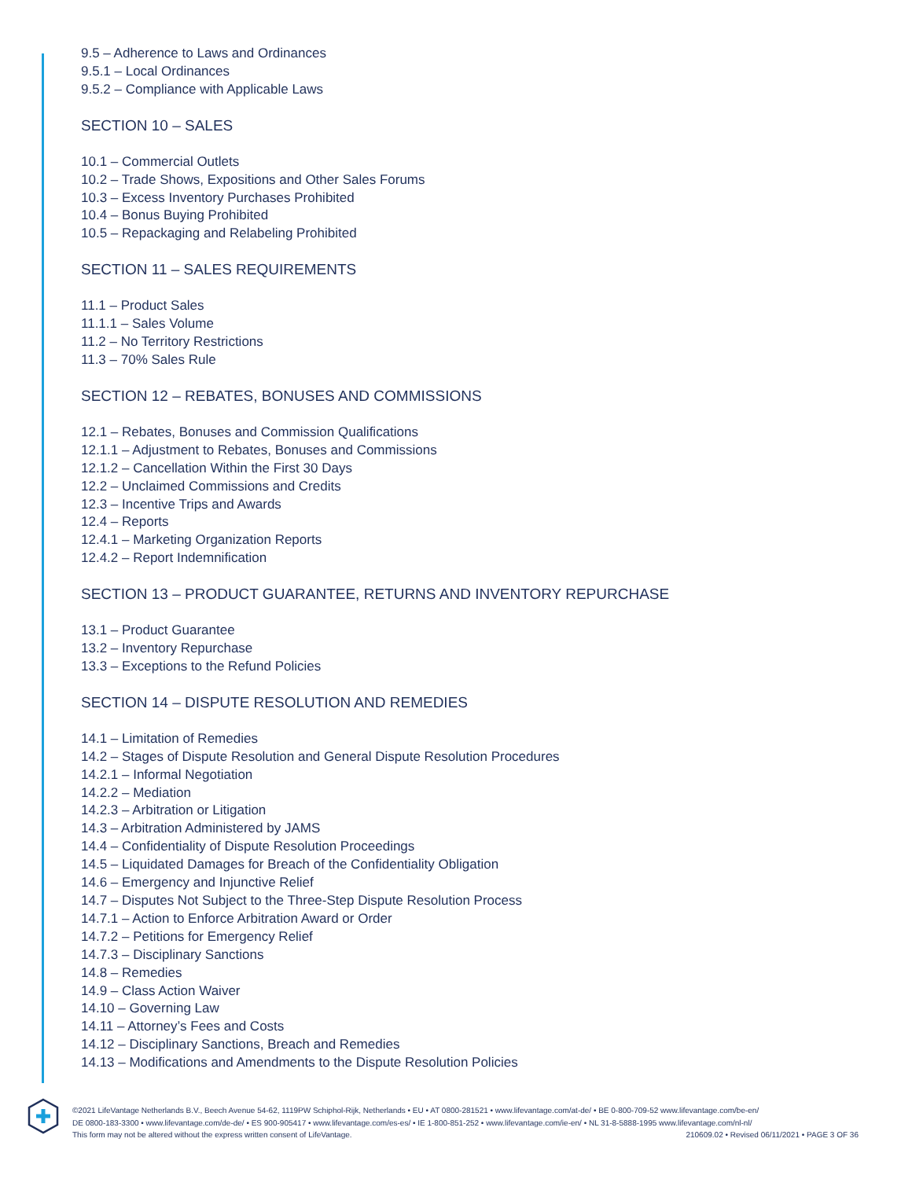9.5 – Adherence to Laws and Ordinances
9.5.1 – Local Ordinances
9.5.2 – Compliance with Applicable Laws
SECTION 10 – SALES
10.1 – Commercial Outlets
10.2 – Trade Shows, Expositions and Other Sales Forums
10.3 – Excess Inventory Purchases Prohibited
10.4 – Bonus Buying Prohibited
10.5 – Repackaging and Relabeling Prohibited
SECTION 11 – SALES REQUIREMENTS
11.1 – Product Sales
11.1.1 – Sales Volume
11.2 – No Territory Restrictions
11.3 – 70% Sales Rule
SECTION 12 – REBATES, BONUSES AND COMMISSIONS
12.1 – Rebates, Bonuses and Commission Qualifications
12.1.1 – Adjustment to Rebates, Bonuses and Commissions
12.1.2 – Cancellation Within the First 30 Days
12.2 – Unclaimed Commissions and Credits
12.3 – Incentive Trips and Awards
12.4 – Reports
12.4.1 – Marketing Organization Reports
12.4.2 – Report Indemnification
SECTION 13 – PRODUCT GUARANTEE, RETURNS AND INVENTORY REPURCHASE
13.1 – Product Guarantee
13.2 – Inventory Repurchase
13.3 – Exceptions to the Refund Policies
SECTION 14 – DISPUTE RESOLUTION AND REMEDIES
14.1 – Limitation of Remedies
14.2 – Stages of Dispute Resolution and General Dispute Resolution Procedures
14.2.1 – Informal Negotiation
14.2.2 – Mediation
14.2.3 – Arbitration or Litigation
14.3 – Arbitration Administered by JAMS
14.4 – Confidentiality of Dispute Resolution Proceedings
14.5 – Liquidated Damages for Breach of the Confidentiality Obligation
14.6 – Emergency and Injunctive Relief
14.7 – Disputes Not Subject to the Three-Step Dispute Resolution Process
14.7.1 – Action to Enforce Arbitration Award or Order
14.7.2 – Petitions for Emergency Relief
14.7.3 – Disciplinary Sanctions
14.8 – Remedies
14.9 – Class Action Waiver
14.10 – Governing Law
14.11 – Attorney’s Fees and Costs
14.12 – Disciplinary Sanctions, Breach and Remedies
14.13 – Modifications and Amendments to the Dispute Resolution Policies
©2021 LifeVantage Netherlands B.V., Beech Avenue 54-62, 1119PW Schiphol-Rijk, Netherlands • EU • AT 0800-281521 • www.lifevantage.com/at-de/ • BE 0-800-709-52 www.lifevantage.com/be-en/
DE 0800-183-3300 • www.lifevantage.com/de-de/ • ES 900-905417 • www.lifevantage.com/es-es/ • IE 1-800-851-252 • www.lifevantage.com/ie-en/ • NL 31-8-5888-1995 www.lifevantage.com/nl-nl/
210609.02 • Revised 06/11/2021 • PAGE 3 OF 36 This form may not be altered without the express written consent of LifeVantage.